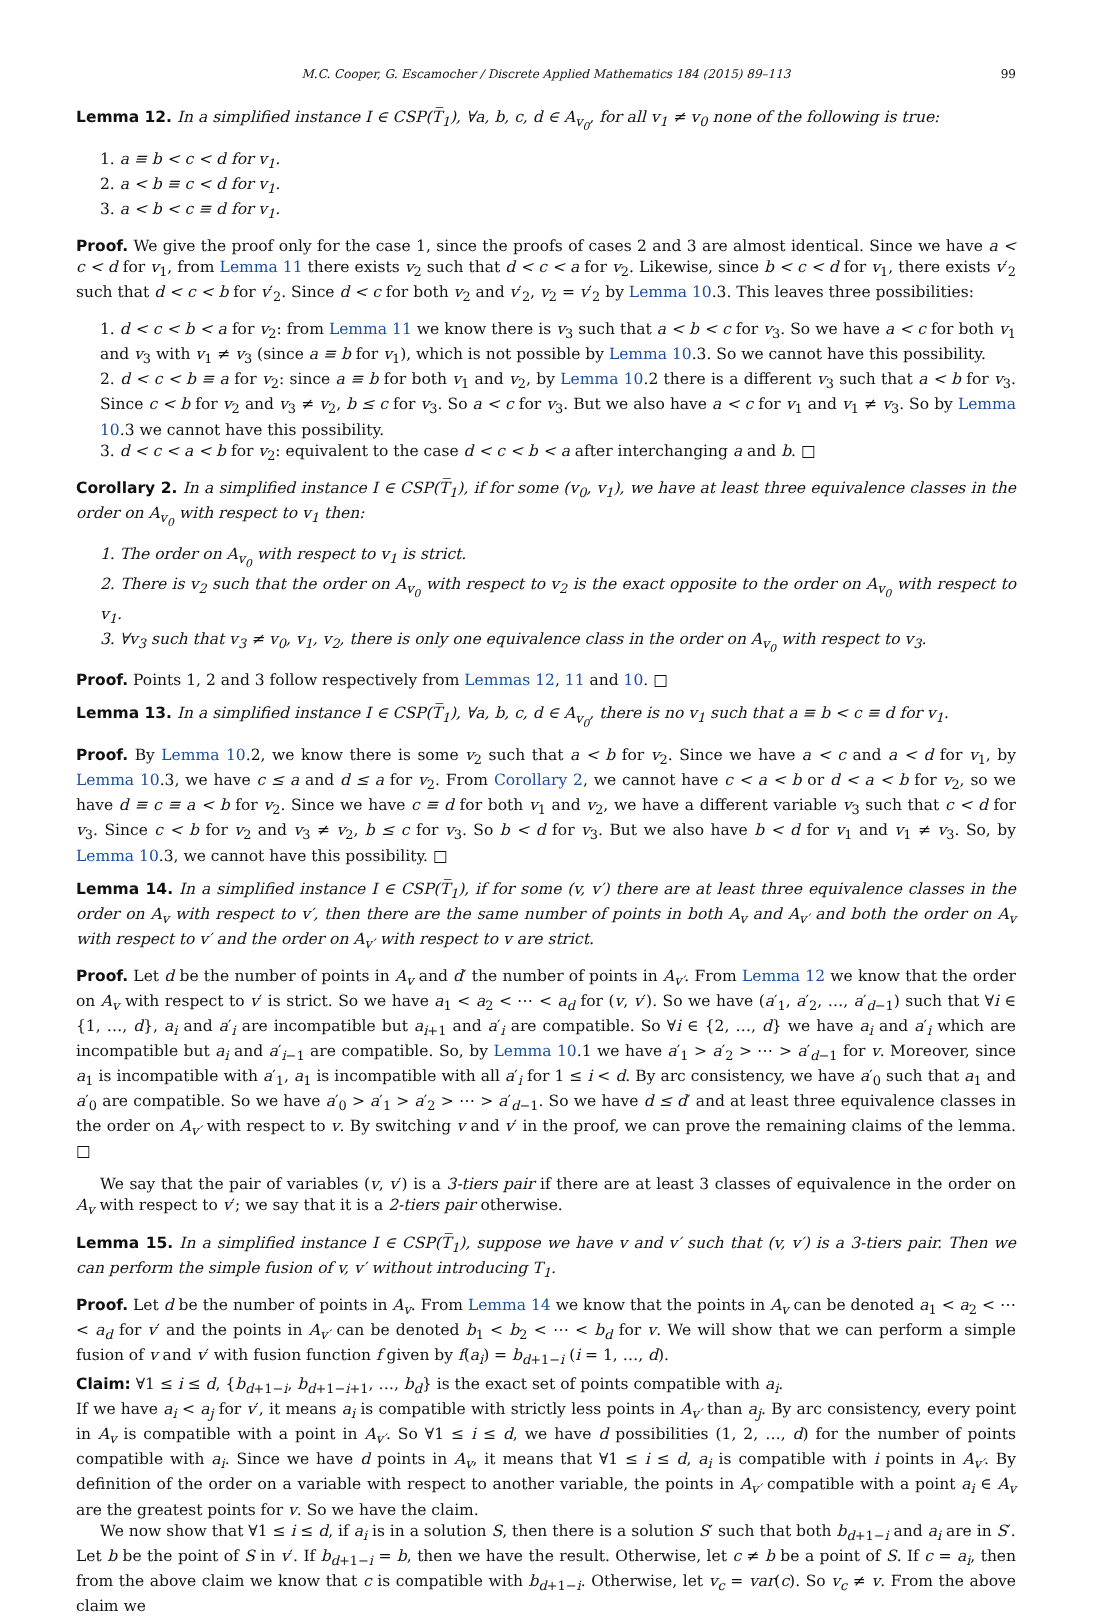M.C. Cooper, G. Escamocher / Discrete Applied Mathematics 184 (2015) 89–113 99
Lemma 12. In a simplified instance I ∈ CSP(T̅<sub>1</sub>), ∀a, b, c, d ∈ A<sub>v<sub>0</sub></sub>, for all v<sub>1</sub> ≠ v<sub>0</sub> none of the following is true:
1. a ≡ b < c < d for v<sub>1</sub>.
2. a < b ≡ c < d for v<sub>1</sub>.
3. a < b < c ≡ d for v<sub>1</sub>.
Proof. We give the proof only for the case 1, since the proofs of cases 2 and 3 are almost identical. Since we have a < c < d for v<sub>1</sub>, from Lemma 11 there exists v<sub>2</sub> such that d < c < a for v<sub>2</sub>. Likewise, since b < c < d for v<sub>1</sub>, there exists v′<sub>2</sub> such that d < c < b for v′<sub>2</sub>. Since d < c for both v<sub>2</sub> and v′<sub>2</sub>, v<sub>2</sub> = v′<sub>2</sub> by Lemma 10.3. This leaves three possibilities:
1. d < c < b < a for v<sub>2</sub>: from Lemma 11 we know there is v<sub>3</sub> such that a < b < c for v<sub>3</sub>. So we have a < c for both v<sub>1</sub> and v<sub>3</sub> with v<sub>1</sub> ≠ v<sub>3</sub> (since a ≡ b for v<sub>1</sub>), which is not possible by Lemma 10.3. So we cannot have this possibility.
2. d < c < b ≡ a for v<sub>2</sub>: since a ≡ b for both v<sub>1</sub> and v<sub>2</sub>, by Lemma 10.2 there is a different v<sub>3</sub> such that a < b for v<sub>3</sub>. Since c < b for v<sub>2</sub> and v<sub>3</sub> ≠ v<sub>2</sub>, b ≤ c for v<sub>3</sub>. So a < c for v<sub>3</sub>. But we also have a < c for v<sub>1</sub> and v<sub>1</sub> ≠ v<sub>3</sub>. So by Lemma 10.3 we cannot have this possibility.
3. d < c < a < b for v<sub>2</sub>: equivalent to the case d < c < b < a after interchanging a and b. □
Corollary 2. In a simplified instance I ∈ CSP(T̅<sub>1</sub>), if for some (v<sub>0</sub>, v<sub>1</sub>), we have at least three equivalence classes in the order on A<sub>v<sub>0</sub></sub> with respect to v<sub>1</sub> then:
1. The order on A<sub>v<sub>0</sub></sub> with respect to v<sub>1</sub> is strict.
2. There is v<sub>2</sub> such that the order on A<sub>v<sub>0</sub></sub> with respect to v<sub>2</sub> is the exact opposite to the order on A<sub>v<sub>0</sub></sub> with respect to v<sub>1</sub>.
3. ∀v<sub>3</sub> such that v<sub>3</sub> ≠ v<sub>0</sub>, v<sub>1</sub>, v<sub>2</sub>, there is only one equivalence class in the order on A<sub>v<sub>0</sub></sub> with respect to v<sub>3</sub>.
Proof. Points 1, 2 and 3 follow respectively from Lemmas 12, 11 and 10. □
Lemma 13. In a simplified instance I ∈ CSP(T̅<sub>1</sub>), ∀a, b, c, d ∈ A<sub>v<sub>0</sub></sub>, there is no v<sub>1</sub> such that a ≡ b < c ≡ d for v<sub>1</sub>.
Proof. By Lemma 10.2, we know there is some v<sub>2</sub> such that a < b for v<sub>2</sub>. Since we have a < c and a < d for v<sub>1</sub>, by Lemma 10.3, we have c ≤ a and d ≤ a for v<sub>2</sub>. From Corollary 2, we cannot have c < a < b or d < a < b for v<sub>2</sub>, so we have d ≡ c ≡ a < b for v<sub>2</sub>. Since we have c ≡ d for both v<sub>1</sub> and v<sub>2</sub>, we have a different variable v<sub>3</sub> such that c < d for v<sub>3</sub>. Since c < b for v<sub>2</sub> and v<sub>3</sub> ≠ v<sub>2</sub>, b ≤ c for v<sub>3</sub>. So b < d for v<sub>3</sub>. But we also have b < d for v<sub>1</sub> and v<sub>1</sub> ≠ v<sub>3</sub>. So, by Lemma 10.3, we cannot have this possibility. □
Lemma 14. In a simplified instance I ∈ CSP(T̅<sub>1</sub>), if for some (v, v′) there are at least three equivalence classes in the order on A<sub>v</sub> with respect to v′, then there are the same number of points in both A<sub>v</sub> and A<sub>v′</sub> and both the order on A<sub>v</sub> with respect to v′ and the order on A<sub>v′</sub> with respect to v are strict.
Proof. Let d be the number of points in A<sub>v</sub> and d′ the number of points in A<sub>v′</sub>. From Lemma 12 we know that the order on A<sub>v</sub> with respect to v′ is strict. So we have a<sub>1</sub> < a<sub>2</sub> < ⋯ < a<sub>d</sub> for (v, v′). So we have (a′<sub>1</sub>, a′<sub>2</sub>, …, a′<sub>d−1</sub>) such that ∀i ∈ {1, …, d}, a<sub>i</sub> and a′<sub>i</sub> are incompatible but a<sub>i+1</sub> and a′<sub>i</sub> are compatible. So ∀i ∈ {2, …, d} we have a<sub>i</sub> and a′<sub>i</sub> which are incompatible but a<sub>i</sub> and a′<sub>i−1</sub> are compatible. So, by Lemma 10.1 we have a′<sub>1</sub> > a′<sub>2</sub> > ⋯ > a′<sub>d−1</sub> for v. Moreover, since a<sub>1</sub> is incompatible with a′<sub>1</sub>, a<sub>1</sub> is incompatible with all a′<sub>i</sub> for 1 ≤ i < d. By arc consistency, we have a′<sub>0</sub> such that a<sub>1</sub> and a′<sub>0</sub> are compatible. So we have a′<sub>0</sub> > a′<sub>1</sub> > a′<sub>2</sub> > ⋯ > a′<sub>d−1</sub>. So we have d ≤ d′ and at least three equivalence classes in the order on A<sub>v′</sub> with respect to v. By switching v and v′ in the proof, we can prove the remaining claims of the lemma. □
We say that the pair of variables (v, v′) is a 3-tiers pair if there are at least 3 classes of equivalence in the order on A<sub>v</sub> with respect to v′; we say that it is a 2-tiers pair otherwise.
Lemma 15. In a simplified instance I ∈ CSP(T̅<sub>1</sub>), suppose we have v and v′ such that (v, v′) is a 3-tiers pair. Then we can perform the simple fusion of v, v′ without introducing T<sub>1</sub>.
Proof. Let d be the number of points in A<sub>v</sub>. From Lemma 14 we know that the points in A<sub>v</sub> can be denoted a<sub>1</sub> < a<sub>2</sub> < ⋯ < a<sub>d</sub> for v′ and the points in A<sub>v′</sub> can be denoted b<sub>1</sub> < b<sub>2</sub> < ⋯ < b<sub>d</sub> for v. We will show that we can perform a simple fusion of v and v′ with fusion function f given by f(a<sub>i</sub>) = b<sub>d+1−i</sub> (i = 1, …, d).
Claim: ∀1 ≤ i ≤ d, {b<sub>d+1−i</sub>, b<sub>d+1−i+1</sub>, …, b<sub>d</sub>} is the exact set of points compatible with a<sub>i</sub>.
If we have a<sub>i</sub> < a<sub>j</sub> for v′, it means a<sub>i</sub> is compatible with strictly less points in A<sub>v′</sub> than a<sub>j</sub>. By arc consistency, every point in A<sub>v</sub> is compatible with a point in A<sub>v′</sub>. So ∀1 ≤ i ≤ d, we have d possibilities (1, 2, …, d) for the number of points compatible with a<sub>i</sub>. Since we have d points in A<sub>v</sub>, it means that ∀1 ≤ i ≤ d, a<sub>i</sub> is compatible with i points in A<sub>v′</sub>. By definition of the order on a variable with respect to another variable, the points in A<sub>v′</sub> compatible with a point a<sub>i</sub> ∈ A<sub>v</sub> are the greatest points for v. So we have the claim.
We now show that ∀1 ≤ i ≤ d, if a<sub>i</sub> is in a solution S, then there is a solution S′ such that both b<sub>d+1−i</sub> and a<sub>i</sub> are in S′.
Let b be the point of S in v′. If b<sub>d+1−i</sub> = b, then we have the result. Otherwise, let c ≠ b be a point of S. If c = a<sub>i</sub>, then from the above claim we know that c is compatible with b<sub>d+1−i</sub>. Otherwise, let v<sub>c</sub> = var(c). So v<sub>c</sub> ≠ v. From the above claim we